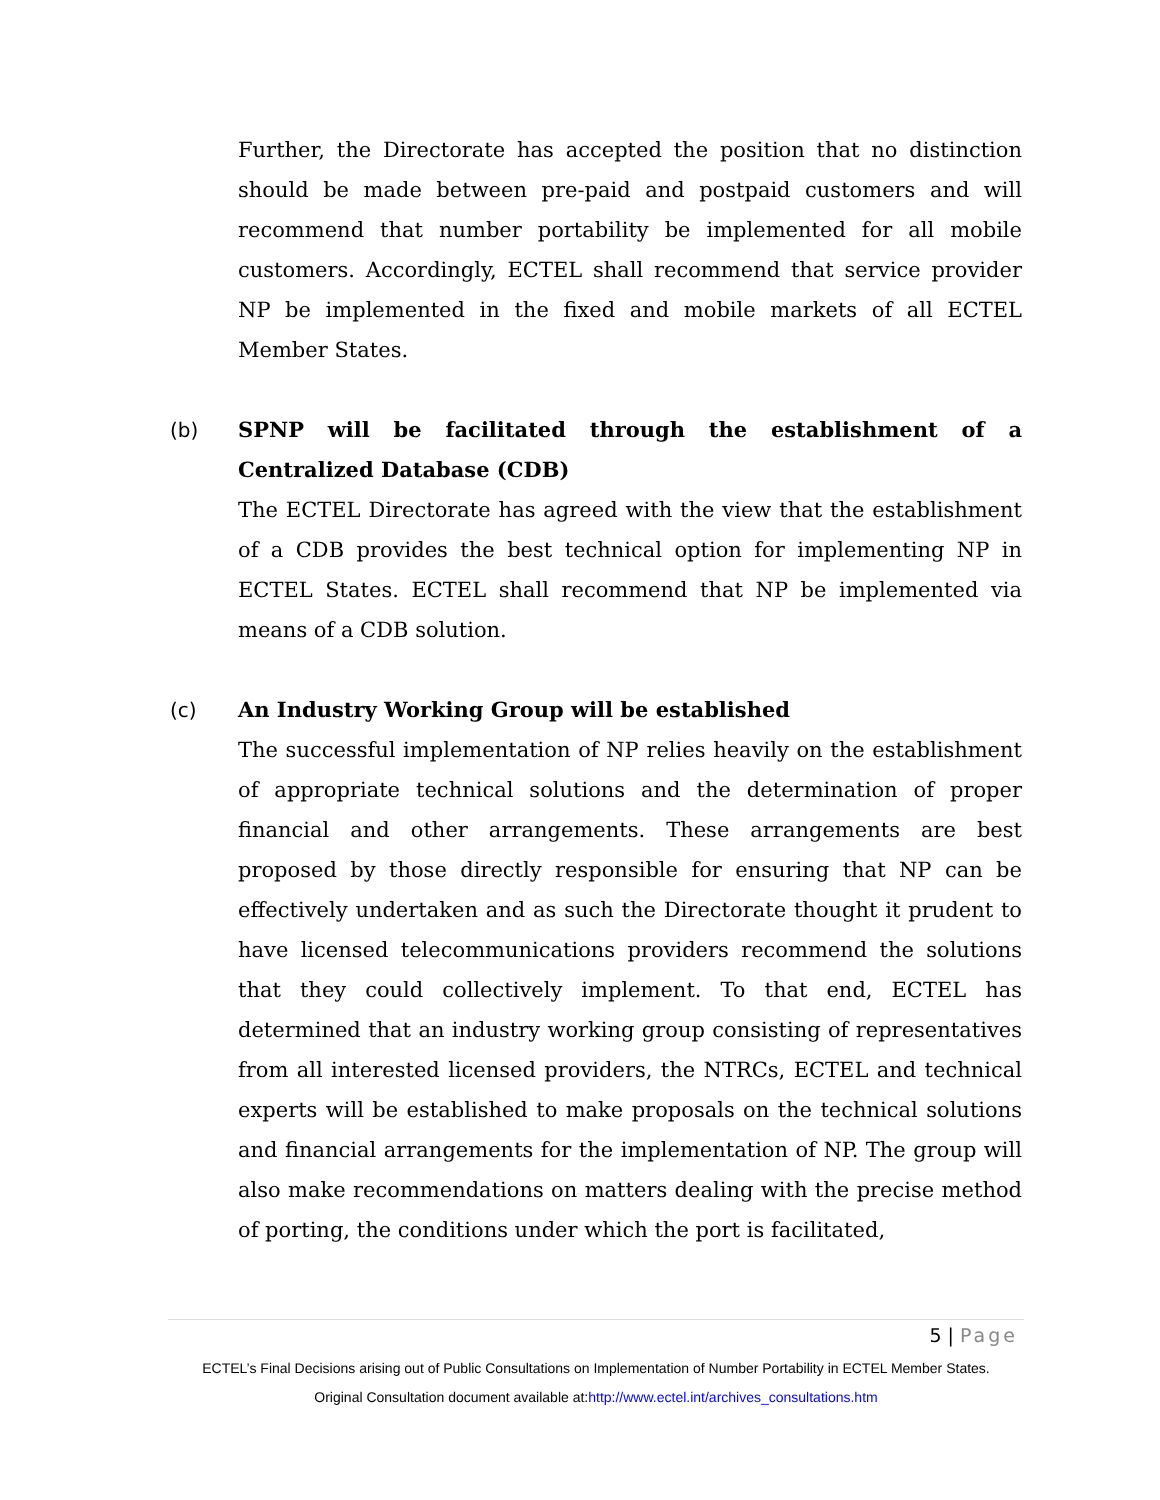Further, the Directorate has accepted the position that no distinction should be made between pre-paid and postpaid customers and will recommend that number portability be implemented for all mobile customers. Accordingly, ECTEL shall recommend that service provider NP be implemented in the fixed and mobile markets of all ECTEL Member States.
(b)
SPNP will be facilitated through the establishment of a Centralized Database (CDB)
The ECTEL Directorate has agreed with the view that the establishment of a CDB provides the best technical option for implementing NP in ECTEL States. ECTEL shall recommend that NP be implemented via means of a CDB solution.
(c)
An Industry Working Group will be established
The successful implementation of NP relies heavily on the establishment of appropriate technical solutions and the determination of proper financial and other arrangements. These arrangements are best proposed by those directly responsible for ensuring that NP can be effectively undertaken and as such the Directorate thought it prudent to have licensed telecommunications providers recommend the solutions that they could collectively implement. To that end, ECTEL has determined that an industry working group consisting of representatives from all interested licensed providers, the NTRCs, ECTEL and technical experts will be established to make proposals on the technical solutions and financial arrangements for the implementation of NP. The group will also make recommendations on matters dealing with the precise method of porting, the conditions under which the port is facilitated,
5 | Page
ECTEL’s Final Decisions arising out of Public Consultations on Implementation of Number Portability in ECTEL Member States.
Original Consultation document available at:http://www.ectel.int/archives_consultations.htm